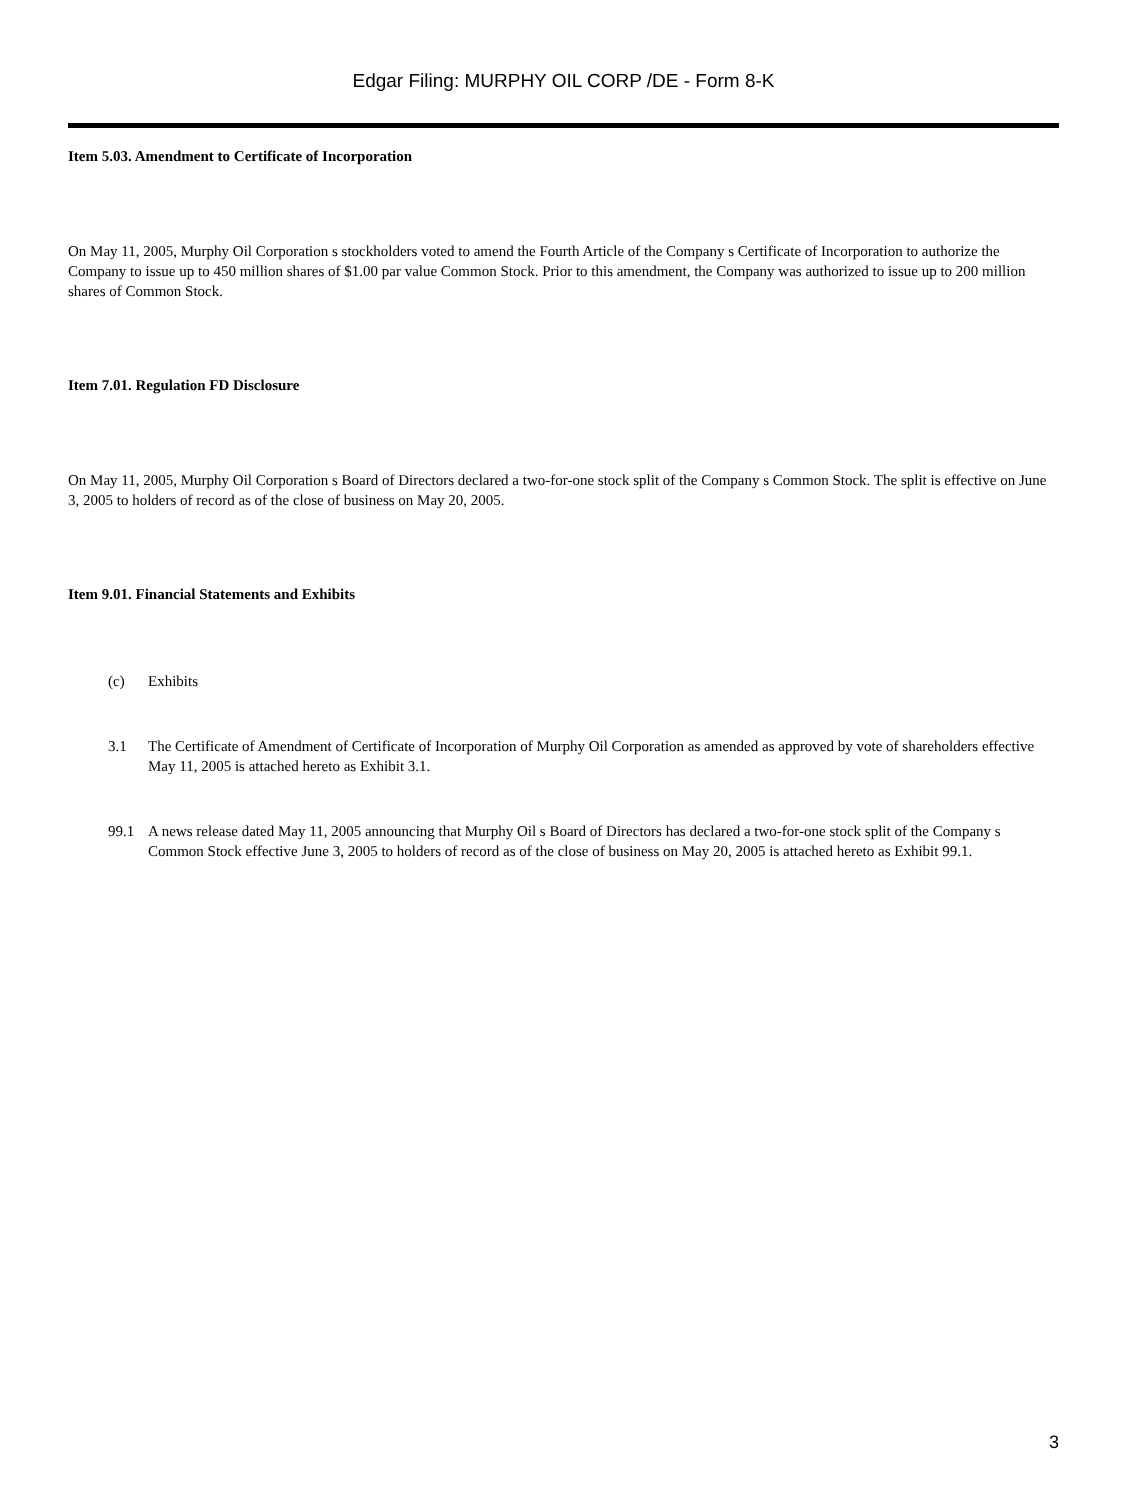Edgar Filing: MURPHY OIL CORP /DE - Form 8-K
Item 5.03. Amendment to Certificate of Incorporation
On May 11, 2005, Murphy Oil Corporation s stockholders voted to amend the Fourth Article of the Company s Certificate of Incorporation to authorize the Company to issue up to 450 million shares of $1.00 par value Common Stock. Prior to this amendment, the Company was authorized to issue up to 200 million shares of Common Stock.
Item 7.01. Regulation FD Disclosure
On May 11, 2005, Murphy Oil Corporation s Board of Directors declared a two-for-one stock split of the Company s Common Stock. The split is effective on June 3, 2005 to holders of record as of the close of business on May 20, 2005.
Item 9.01. Financial Statements and Exhibits
(c) Exhibits
3.1 The Certificate of Amendment of Certificate of Incorporation of Murphy Oil Corporation as amended as approved by vote of shareholders effective May 11, 2005 is attached hereto as Exhibit 3.1.
99.1 A news release dated May 11, 2005 announcing that Murphy Oil s Board of Directors has declared a two-for-one stock split of the Company s Common Stock effective June 3, 2005 to holders of record as of the close of business on May 20, 2005 is attached hereto as Exhibit 99.1.
3